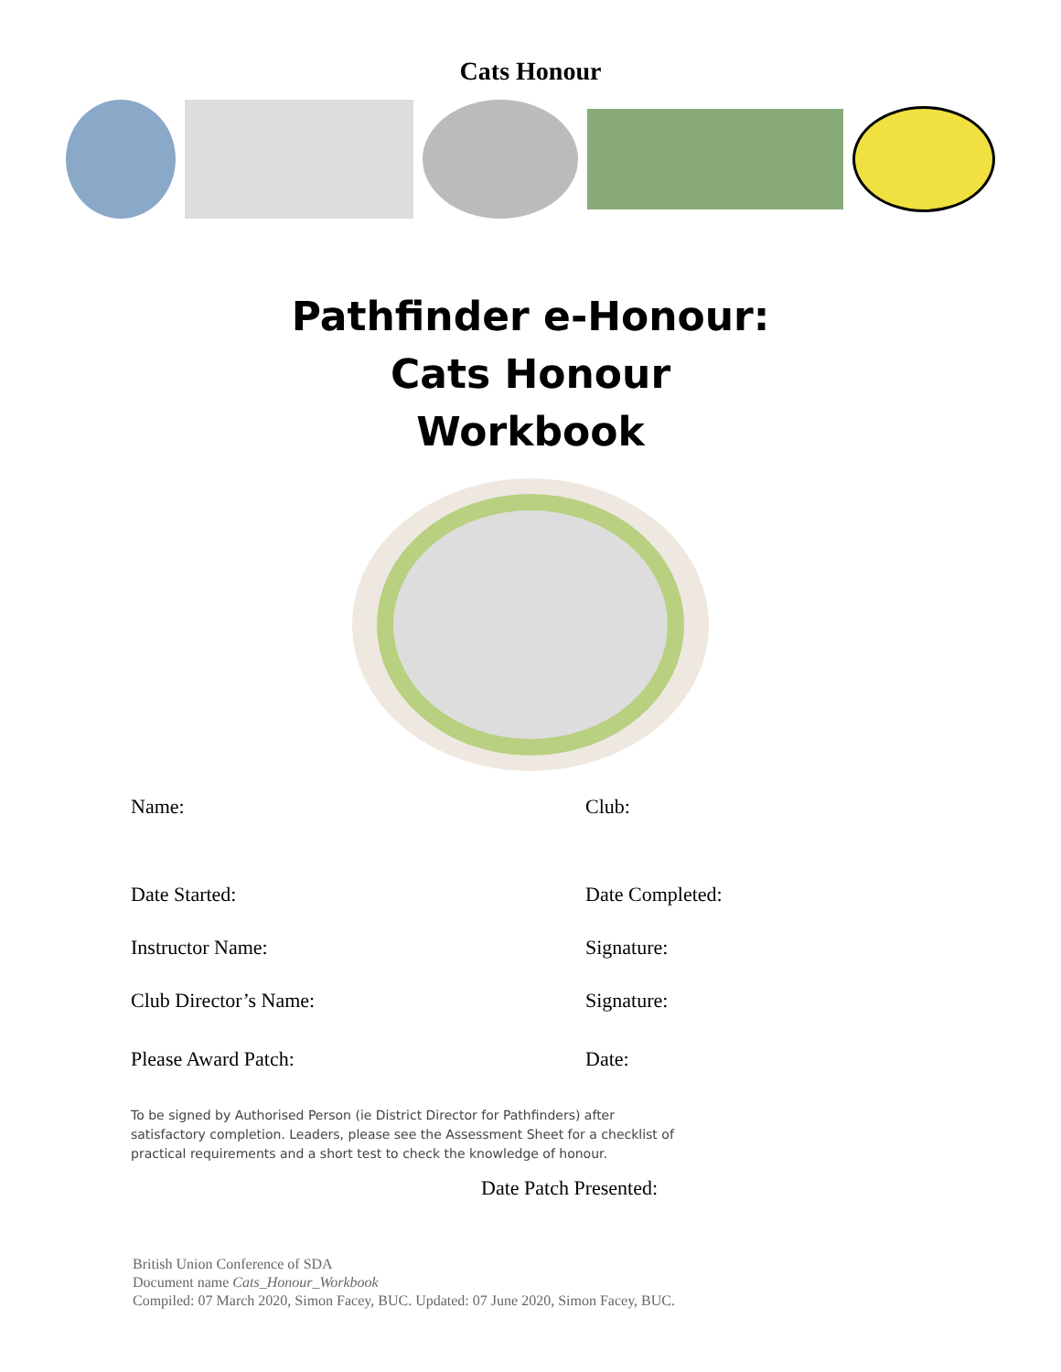Cats Honour
Pathfinder e-Honour:
Cats Honour
Workbook
Name: Club:
Date Started: Date Completed:
Instructor Name: Signature:
Club Director’s Name: Signature:
Please Award Patch: Date:
To be signed by Authorised Person (ie District Director for Pathfinders) after satisfactory completion. Leaders, please see the Assessment Sheet for a checklist of practical requirements and a short test to check the knowledge of honour.
Date Patch Presented:
British Union Conference of SDA
Document name Cats_Honour_Workbook
Compiled: 07 March 2020, Simon Facey, BUC. Updated: 07 June 2020, Simon Facey, BUC.